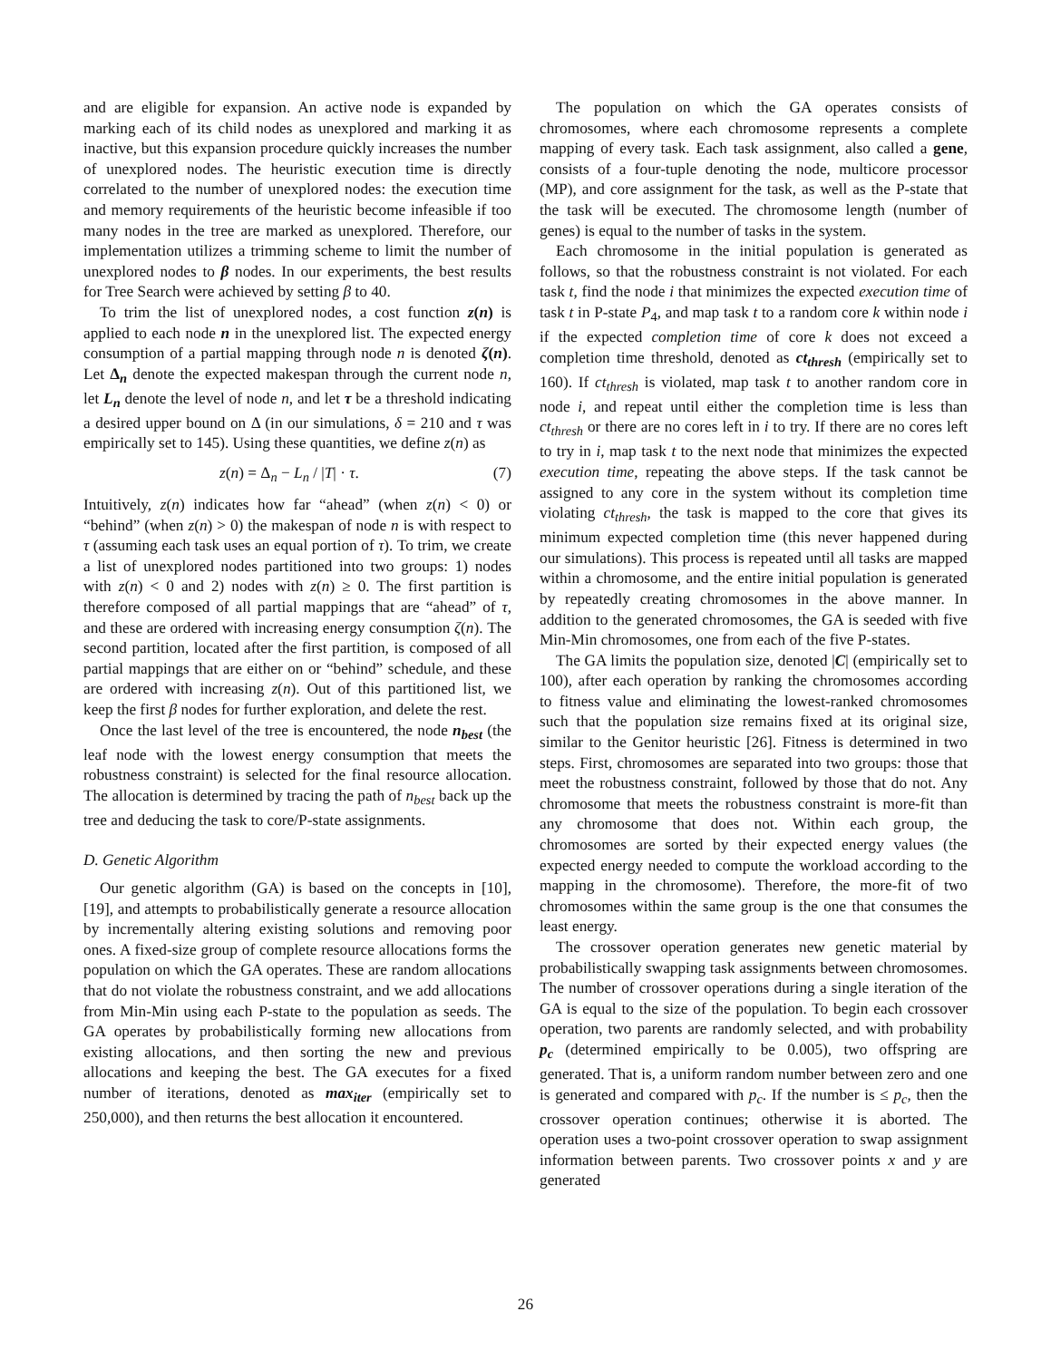and are eligible for expansion. An active node is expanded by marking each of its child nodes as unexplored and marking it as inactive, but this expansion procedure quickly increases the number of unexplored nodes. The heuristic execution time is directly correlated to the number of unexplored nodes: the execution time and memory requirements of the heuristic become infeasible if too many nodes in the tree are marked as unexplored. Therefore, our implementation utilizes a trimming scheme to limit the number of unexplored nodes to β nodes. In our experiments, the best results for Tree Search were achieved by setting β to 40.
To trim the list of unexplored nodes, a cost function z(n) is applied to each node n in the unexplored list. The expected energy consumption of a partial mapping through node n is denoted ζ(n). Let Δ<sub>n</sub> denote the expected makespan through the current node n, let L<sub>n</sub> denote the level of node n, and let τ be a threshold indicating a desired upper bound on Δ (in our simulations, δ = 210 and τ was empirically set to 145). Using these quantities, we define z(n) as
z(n) = Δ<sub>n</sub> − L<sub>n</sub> / |T| · τ. (7)
Intuitively, z(n) indicates how far “ahead” (when z(n) < 0) or “behind” (when z(n) > 0) the makespan of node n is with respect to τ (assuming each task uses an equal portion of τ). To trim, we create a list of unexplored nodes partitioned into two groups: 1) nodes with z(n) < 0 and 2) nodes with z(n) ≥ 0. The first partition is therefore composed of all partial mappings that are “ahead” of τ, and these are ordered with increasing energy consumption ζ(n). The second partition, located after the first partition, is composed of all partial mappings that are either on or “behind” schedule, and these are ordered with increasing z(n). Out of this partitioned list, we keep the first β nodes for further exploration, and delete the rest.
Once the last level of the tree is encountered, the node n<sub>best</sub> (the leaf node with the lowest energy consumption that meets the robustness constraint) is selected for the final resource allocation. The allocation is determined by tracing the path of n<sub>best</sub> back up the tree and deducing the task to core/P-state assignments.
D. Genetic Algorithm
Our genetic algorithm (GA) is based on the concepts in [10], [19], and attempts to probabilistically generate a resource allocation by incrementally altering existing solutions and removing poor ones. A fixed-size group of complete resource allocations forms the population on which the GA operates. These are random allocations that do not violate the robustness constraint, and we add allocations from Min-Min using each P-state to the population as seeds. The GA operates by probabilistically forming new allocations from existing allocations, and then sorting the new and previous allocations and keeping the best. The GA executes for a fixed number of iterations, denoted as max<sub>iter</sub> (empirically set to 250,000), and then returns the best allocation it encountered.
The population on which the GA operates consists of chromosomes, where each chromosome represents a complete mapping of every task. Each task assignment, also called a gene, consists of a four-tuple denoting the node, multicore processor (MP), and core assignment for the task, as well as the P-state that the task will be executed. The chromosome length (number of genes) is equal to the number of tasks in the system.
Each chromosome in the initial population is generated as follows, so that the robustness constraint is not violated. For each task t, find the node i that minimizes the expected execution time of task t in P-state P<sub>4</sub>, and map task t to a random core k within node i if the expected completion time of core k does not exceed a completion time threshold, denoted as ct<sub>thresh</sub> (empirically set to 160). If ct<sub>thresh</sub> is violated, map task t to another random core in node i, and repeat until either the completion time is less than ct<sub>thresh</sub> or there are no cores left in i to try. If there are no cores left to try in i, map task t to the next node that minimizes the expected execution time, repeating the above steps. If the task cannot be assigned to any core in the system without its completion time violating ct<sub>thresh</sub>, the task is mapped to the core that gives its minimum expected completion time (this never happened during our simulations). This process is repeated until all tasks are mapped within a chromosome, and the entire initial population is generated by repeatedly creating chromosomes in the above manner. In addition to the generated chromosomes, the GA is seeded with five Min-Min chromosomes, one from each of the five P-states.
The GA limits the population size, denoted |C| (empirically set to 100), after each operation by ranking the chromosomes according to fitness value and eliminating the lowest-ranked chromosomes such that the population size remains fixed at its original size, similar to the Genitor heuristic [26]. Fitness is determined in two steps. First, chromosomes are separated into two groups: those that meet the robustness constraint, followed by those that do not. Any chromosome that meets the robustness constraint is more-fit than any chromosome that does not. Within each group, the chromosomes are sorted by their expected energy values (the expected energy needed to compute the workload according to the mapping in the chromosome). Therefore, the more-fit of two chromosomes within the same group is the one that consumes the least energy.
The crossover operation generates new genetic material by probabilistically swapping task assignments between chromosomes. The number of crossover operations during a single iteration of the GA is equal to the size of the population. To begin each crossover operation, two parents are randomly selected, and with probability p<sub>c</sub> (determined empirically to be 0.005), two offspring are generated. That is, a uniform random number between zero and one is generated and compared with p<sub>c</sub>. If the number is ≤ p<sub>c</sub>, then the crossover operation continues; otherwise it is aborted. The operation uses a two-point crossover operation to swap assignment information between parents. Two crossover points x and y are generated
26